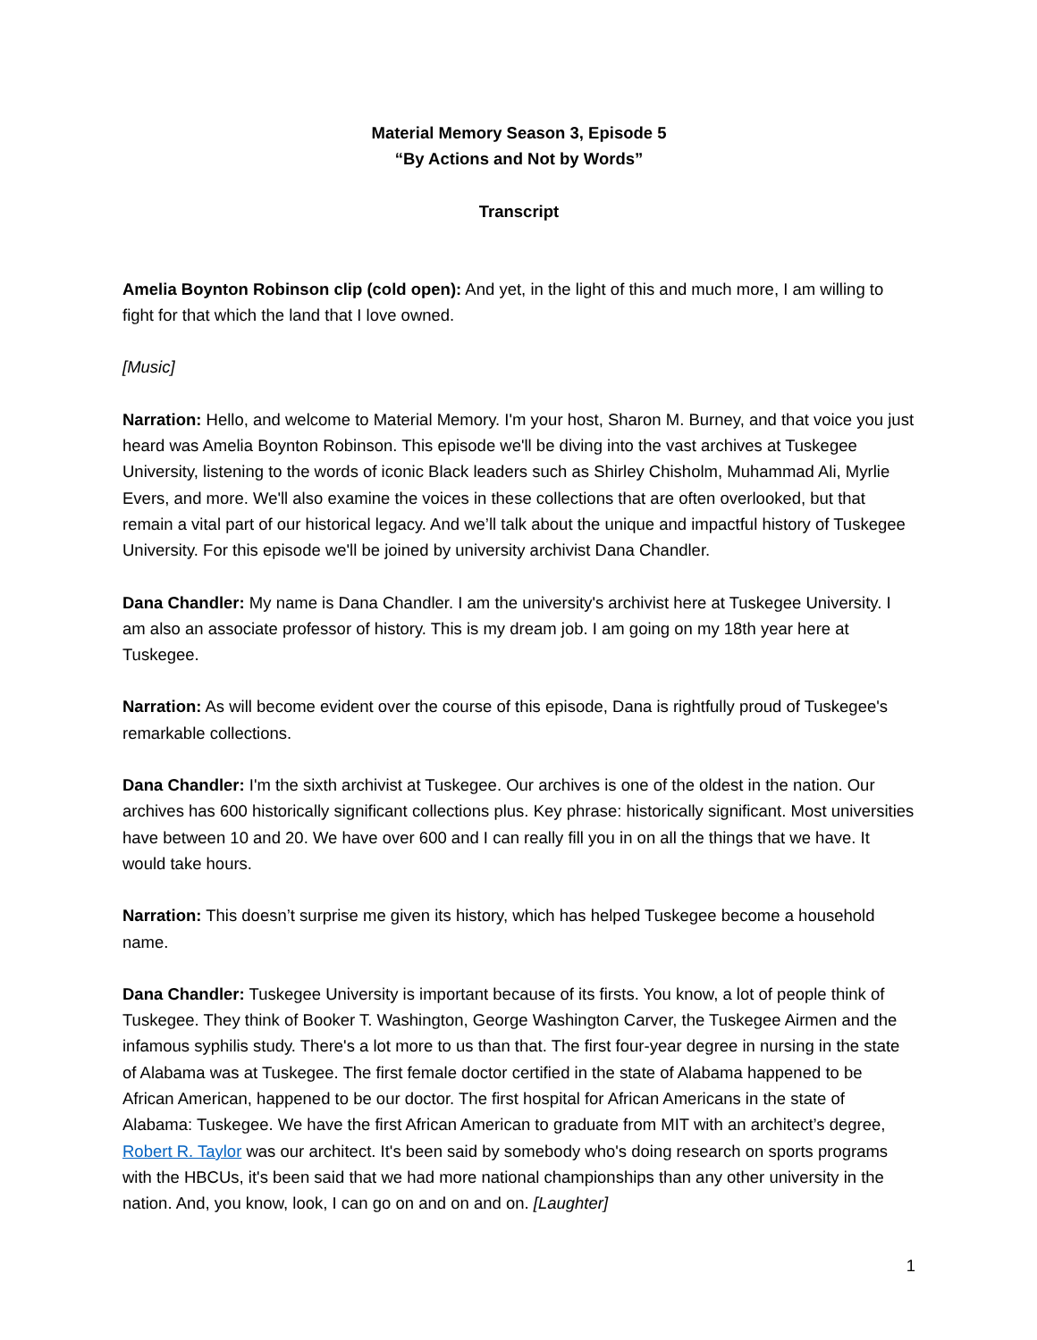Material Memory Season 3, Episode 5
“By Actions and Not by Words”
Transcript
Amelia Boynton Robinson clip (cold open): And yet, in the light of this and much more, I am willing to fight for that which the land that I love owned.
[Music]
Narration: Hello, and welcome to Material Memory. I'm your host, Sharon M. Burney, and that voice you just heard was Amelia Boynton Robinson. This episode we'll be diving into the vast archives at Tuskegee University, listening to the words of iconic Black leaders such as Shirley Chisholm, Muhammad Ali, Myrlie Evers, and more. We'll also examine the voices in these collections that are often overlooked, but that remain a vital part of our historical legacy. And we’ll talk about the unique and impactful history of Tuskegee University. For this episode we'll be joined by university archivist Dana Chandler.
Dana Chandler: My name is Dana Chandler. I am the university's archivist here at Tuskegee University. I am also an associate professor of history. This is my dream job. I am going on my 18th year here at Tuskegee.
Narration: As will become evident over the course of this episode, Dana is rightfully proud of Tuskegee's remarkable collections.
Dana Chandler: I'm the sixth archivist at Tuskegee. Our archives is one of the oldest in the nation. Our archives has 600 historically significant collections plus. Key phrase: historically significant. Most universities have between 10 and 20. We have over 600 and I can really fill you in on all the things that we have. It would take hours.
Narration: This doesn’t surprise me given its history, which has helped Tuskegee become a household name.
Dana Chandler: Tuskegee University is important because of its firsts. You know, a lot of people think of Tuskegee. They think of Booker T. Washington, George Washington Carver, the Tuskegee Airmen and the infamous syphilis study. There's a lot more to us than that. The first four-year degree in nursing in the state of Alabama was at Tuskegee. The first female doctor certified in the state of Alabama happened to be African American, happened to be our doctor. The first hospital for African Americans in the state of Alabama: Tuskegee. We have the first African American to graduate from MIT with an architect’s degree, Robert R. Taylor was our architect. It's been said by somebody who's doing research on sports programs with the HBCUs, it's been said that we had more national championships than any other university in the nation. And, you know, look, I can go on and on and on. [Laughter]
1